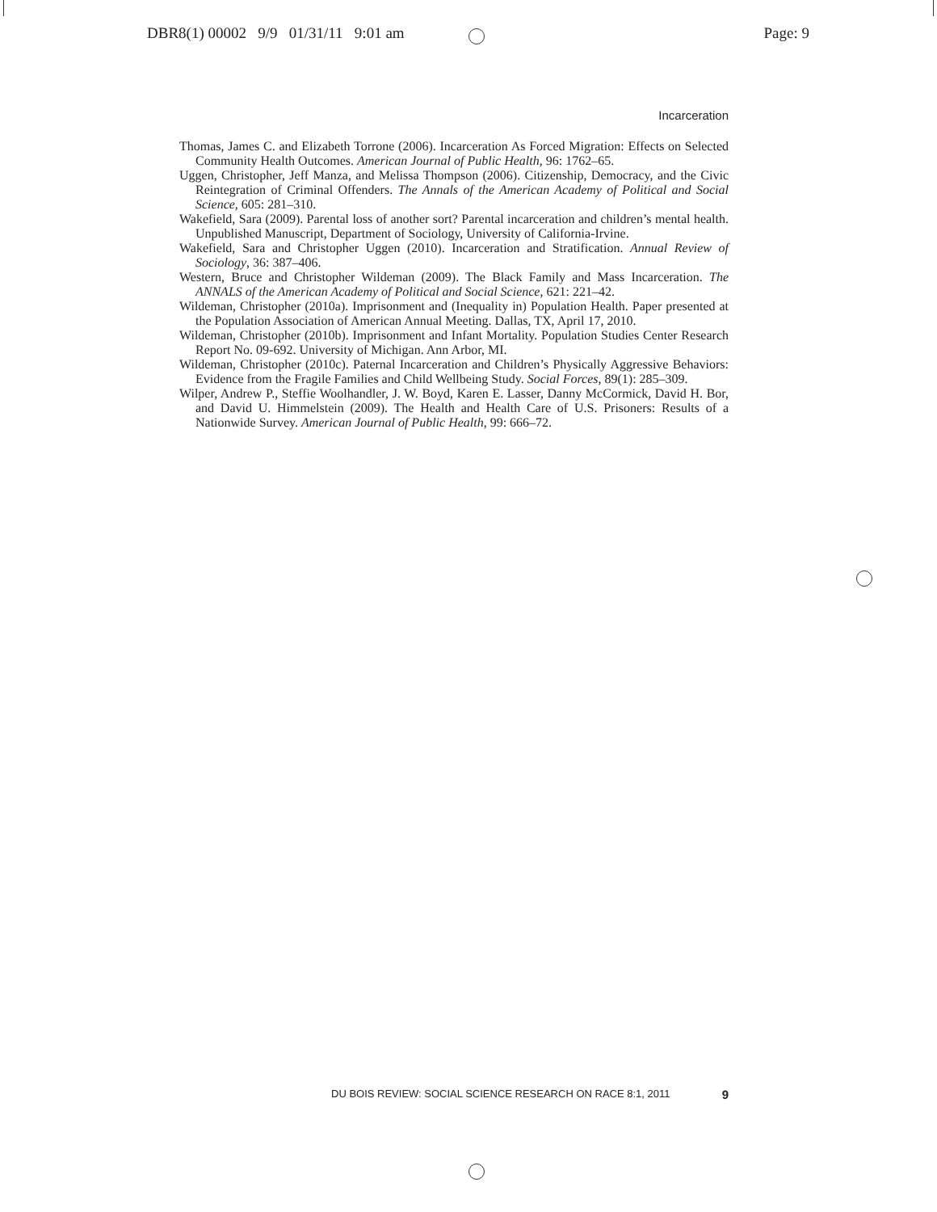DBR8(1) 00002 9/9 01/31/11 9:01 am Page: 9
Incarceration
Thomas, James C. and Elizabeth Torrone (2006). Incarceration As Forced Migration: Effects on Selected Community Health Outcomes. American Journal of Public Health, 96: 1762–65.
Uggen, Christopher, Jeff Manza, and Melissa Thompson (2006). Citizenship, Democracy, and the Civic Reintegration of Criminal Offenders. The Annals of the American Academy of Political and Social Science, 605: 281–310.
Wakefield, Sara (2009). Parental loss of another sort? Parental incarceration and children’s mental health. Unpublished Manuscript, Department of Sociology, University of California-Irvine.
Wakefield, Sara and Christopher Uggen (2010). Incarceration and Stratification. Annual Review of Sociology, 36: 387–406.
Western, Bruce and Christopher Wildeman (2009). The Black Family and Mass Incarceration. The ANNALS of the American Academy of Political and Social Science, 621: 221–42.
Wildeman, Christopher (2010a). Imprisonment and (Inequality in) Population Health. Paper presented at the Population Association of American Annual Meeting. Dallas, TX, April 17, 2010.
Wildeman, Christopher (2010b). Imprisonment and Infant Mortality. Population Studies Center Research Report No. 09-692. University of Michigan. Ann Arbor, MI.
Wildeman, Christopher (2010c). Paternal Incarceration and Children’s Physically Aggressive Behaviors: Evidence from the Fragile Families and Child Wellbeing Study. Social Forces, 89(1): 285–309.
Wilper, Andrew P., Steffie Woolhandler, J. W. Boyd, Karen E. Lasser, Danny McCormick, David H. Bor, and David U. Himmelstein (2009). The Health and Health Care of U.S. Prisoners: Results of a Nationwide Survey. American Journal of Public Health, 99: 666–72.
DU BOIS REVIEW: SOCIAL SCIENCE RESEARCH ON RACE 8:1, 2011 9